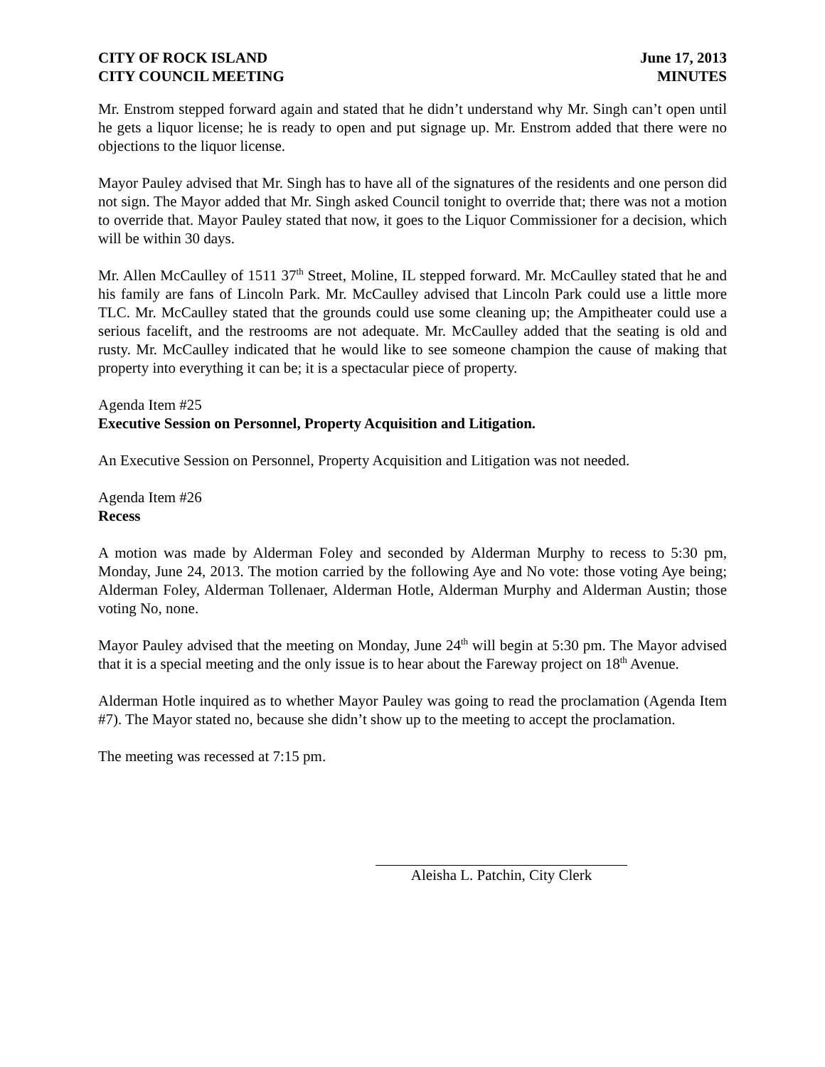CITY OF ROCK ISLAND
CITY COUNCIL MEETING
June 17, 2013
MINUTES
Mr. Enstrom stepped forward again and stated that he didn’t understand why Mr. Singh can’t open until he gets a liquor license; he is ready to open and put signage up. Mr. Enstrom added that there were no objections to the liquor license.
Mayor Pauley advised that Mr. Singh has to have all of the signatures of the residents and one person did not sign. The Mayor added that Mr. Singh asked Council tonight to override that; there was not a motion to override that. Mayor Pauley stated that now, it goes to the Liquor Commissioner for a decision, which will be within 30 days.
Mr. Allen McCaulley of 1511 37<sup>th</sup> Street, Moline, IL stepped forward. Mr. McCaulley stated that he and his family are fans of Lincoln Park. Mr. McCaulley advised that Lincoln Park could use a little more TLC. Mr. McCaulley stated that the grounds could use some cleaning up; the Ampitheater could use a serious facelift, and the restrooms are not adequate. Mr. McCaulley added that the seating is old and rusty. Mr. McCaulley indicated that he would like to see someone champion the cause of making that property into everything it can be; it is a spectacular piece of property.
Agenda Item #25
Executive Session on Personnel, Property Acquisition and Litigation.
An Executive Session on Personnel, Property Acquisition and Litigation was not needed.
Agenda Item #26
Recess
A motion was made by Alderman Foley and seconded by Alderman Murphy to recess to 5:30 pm, Monday, June 24, 2013. The motion carried by the following Aye and No vote: those voting Aye being; Alderman Foley, Alderman Tollenaer, Alderman Hotle, Alderman Murphy and Alderman Austin; those voting No, none.
Mayor Pauley advised that the meeting on Monday, June 24<sup>th</sup> will begin at 5:30 pm. The Mayor advised that it is a special meeting and the only issue is to hear about the Fareway project on 18<sup>th</sup> Avenue.
Alderman Hotle inquired as to whether Mayor Pauley was going to read the proclamation (Agenda Item #7). The Mayor stated no, because she didn’t show up to the meeting to accept the proclamation.
The meeting was recessed at 7:15 pm.
Aleisha L. Patchin, City Clerk